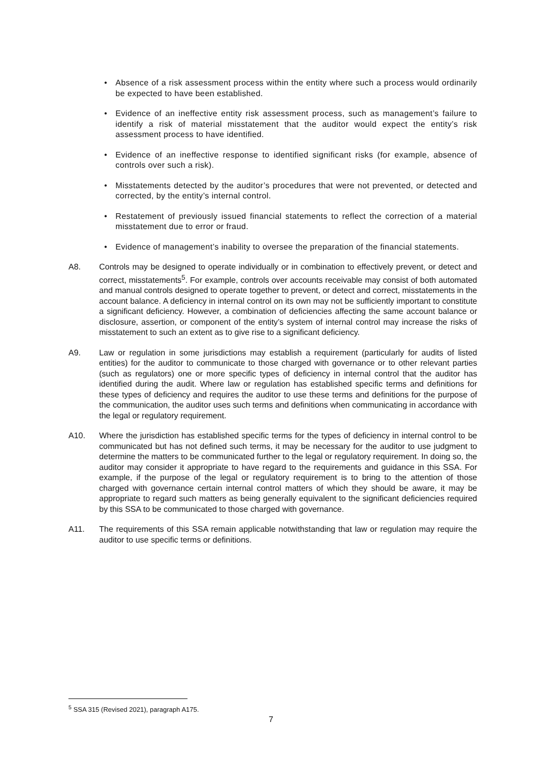• Absence of a risk assessment process within the entity where such a process would ordinarily be expected to have been established.
• Evidence of an ineffective entity risk assessment process, such as management’s failure to identify a risk of material misstatement that the auditor would expect the entity’s risk assessment process to have identified.
• Evidence of an ineffective response to identified significant risks (for example, absence of controls over such a risk).
• Misstatements detected by the auditor’s procedures that were not prevented, or detected and corrected, by the entity’s internal control.
• Restatement of previously issued financial statements to reflect the correction of a material misstatement due to error or fraud.
• Evidence of management’s inability to oversee the preparation of the financial statements.
A8. Controls may be designed to operate individually or in combination to effectively prevent, or detect and correct, misstatements<sup>5</sup>. For example, controls over accounts receivable may consist of both automated and manual controls designed to operate together to prevent, or detect and correct, misstatements in the account balance. A deficiency in internal control on its own may not be sufficiently important to constitute a significant deficiency. However, a combination of deficiencies affecting the same account balance or disclosure, assertion, or component of the entity’s system of internal control may increase the risks of misstatement to such an extent as to give rise to a significant deficiency.
A9. Law or regulation in some jurisdictions may establish a requirement (particularly for audits of listed entities) for the auditor to communicate to those charged with governance or to other relevant parties (such as regulators) one or more specific types of deficiency in internal control that the auditor has identified during the audit. Where law or regulation has established specific terms and definitions for these types of deficiency and requires the auditor to use these terms and definitions for the purpose of the communication, the auditor uses such terms and definitions when communicating in accordance with the legal or regulatory requirement.
A10. Where the jurisdiction has established specific terms for the types of deficiency in internal control to be communicated but has not defined such terms, it may be necessary for the auditor to use judgment to determine the matters to be communicated further to the legal or regulatory requirement. In doing so, the auditor may consider it appropriate to have regard to the requirements and guidance in this SSA. For example, if the purpose of the legal or regulatory requirement is to bring to the attention of those charged with governance certain internal control matters of which they should be aware, it may be appropriate to regard such matters as being generally equivalent to the significant deficiencies required by this SSA to be communicated to those charged with governance.
A11. The requirements of this SSA remain applicable notwithstanding that law or regulation may require the auditor to use specific terms or definitions.
<sup>5</sup> SSA 315 (Revised 2021), paragraph A175.
7